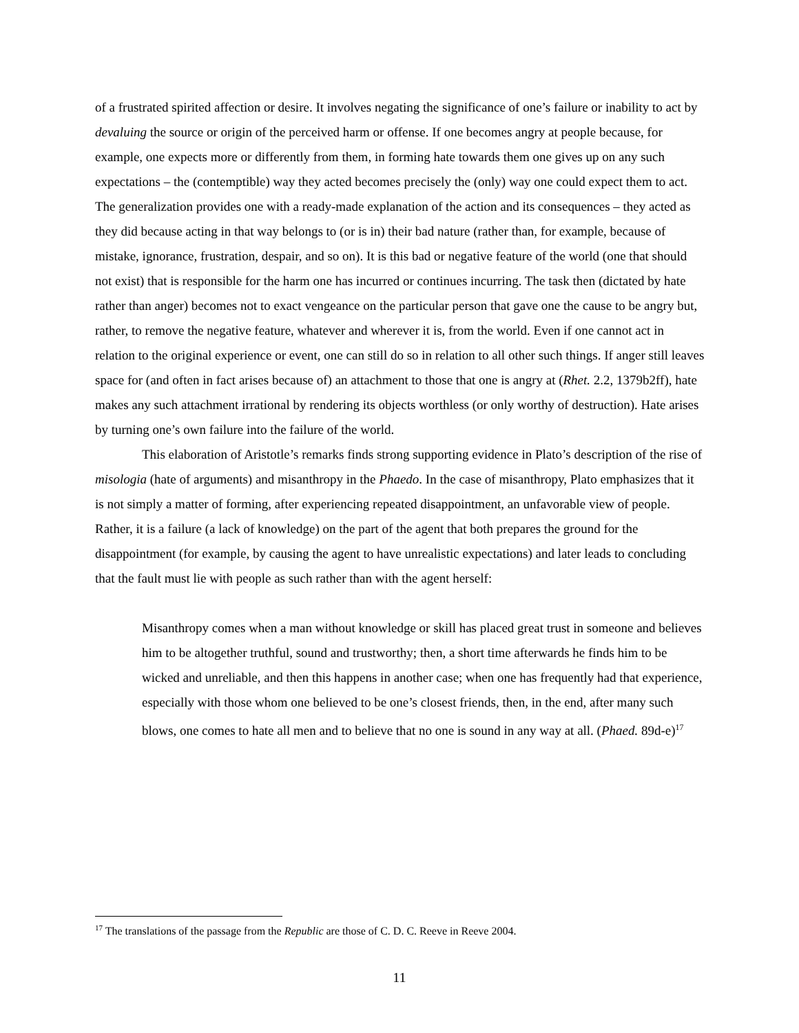of a frustrated spirited affection or desire. It involves negating the significance of one’s failure or inability to act by devaluing the source or origin of the perceived harm or offense. If one becomes angry at people because, for example, one expects more or differently from them, in forming hate towards them one gives up on any such expectations – the (contemptible) way they acted becomes precisely the (only) way one could expect them to act. The generalization provides one with a ready-made explanation of the action and its consequences – they acted as they did because acting in that way belongs to (or is in) their bad nature (rather than, for example, because of mistake, ignorance, frustration, despair, and so on). It is this bad or negative feature of the world (one that should not exist) that is responsible for the harm one has incurred or continues incurring. The task then (dictated by hate rather than anger) becomes not to exact vengeance on the particular person that gave one the cause to be angry but, rather, to remove the negative feature, whatever and wherever it is, from the world. Even if one cannot act in relation to the original experience or event, one can still do so in relation to all other such things. If anger still leaves space for (and often in fact arises because of) an attachment to those that one is angry at (Rhet. 2.2, 1379b2ff), hate makes any such attachment irrational by rendering its objects worthless (or only worthy of destruction). Hate arises by turning one’s own failure into the failure of the world.
This elaboration of Aristotle’s remarks finds strong supporting evidence in Plato’s description of the rise of misologia (hate of arguments) and misanthropy in the Phaedo. In the case of misanthropy, Plato emphasizes that it is not simply a matter of forming, after experiencing repeated disappointment, an unfavorable view of people. Rather, it is a failure (a lack of knowledge) on the part of the agent that both prepares the ground for the disappointment (for example, by causing the agent to have unrealistic expectations) and later leads to concluding that the fault must lie with people as such rather than with the agent herself:
Misanthropy comes when a man without knowledge or skill has placed great trust in someone and believes him to be altogether truthful, sound and trustworthy; then, a short time afterwards he finds him to be wicked and unreliable, and then this happens in another case; when one has frequently had that experience, especially with those whom one believed to be one’s closest friends, then, in the end, after many such blows, one comes to hate all men and to believe that no one is sound in any way at all. (Phaed. 89d-e)<sup>17</sup>
<sup>17</sup> The translations of the passage from the Republic are those of C. D. C. Reeve in Reeve 2004.
11